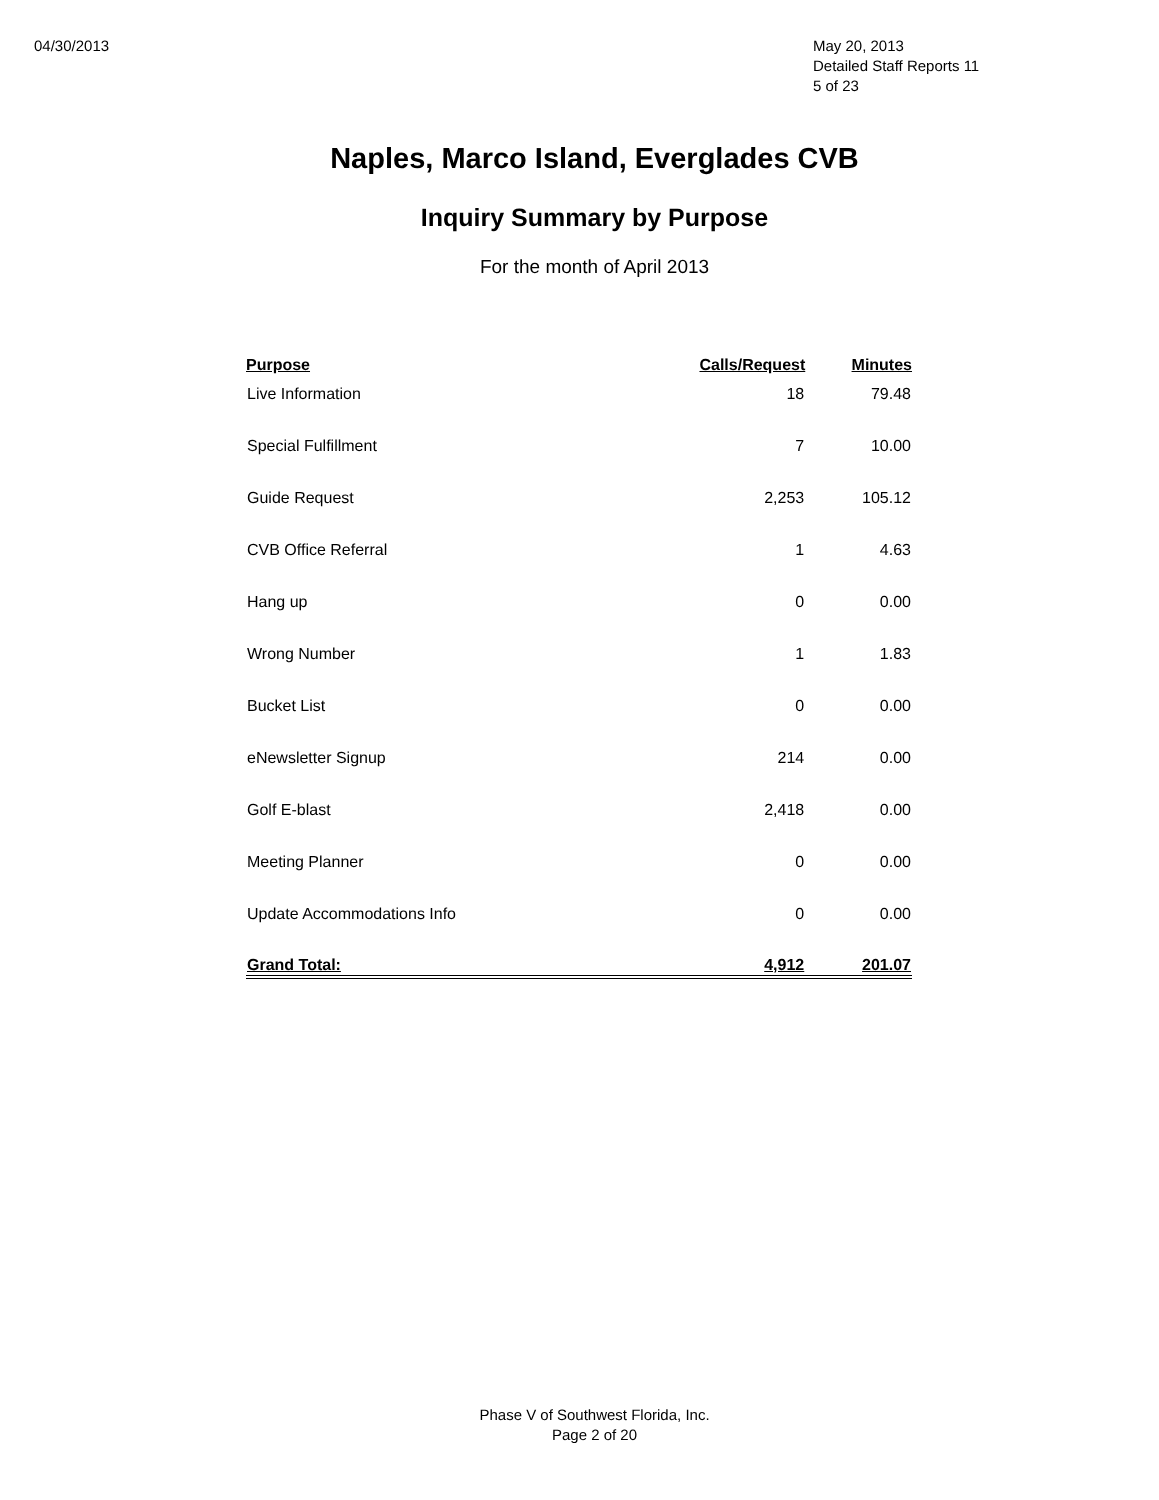04/30/2013 May 20, 2013
Detailed Staff Reports 11
5 of 23
Naples, Marco Island, Everglades CVB
Inquiry Summary by Purpose
For the month of April 2013
| Purpose | Calls/Request | Minutes |
| --- | --- | --- |
| Live Information | 18 | 79.48 |
| Special Fulfillment | 7 | 10.00 |
| Guide Request | 2,253 | 105.12 |
| CVB Office Referral | 1 | 4.63 |
| Hang up | 0 | 0.00 |
| Wrong Number | 1 | 1.83 |
| Bucket List | 0 | 0.00 |
| eNewsletter Signup | 214 | 0.00 |
| Golf E-blast | 2,418 | 0.00 |
| Meeting Planner | 0 | 0.00 |
| Update Accommodations Info | 0 | 0.00 |
| Grand Total: | 4,912 | 201.07 |
Phase V of Southwest Florida, Inc.
Page 2 of 20